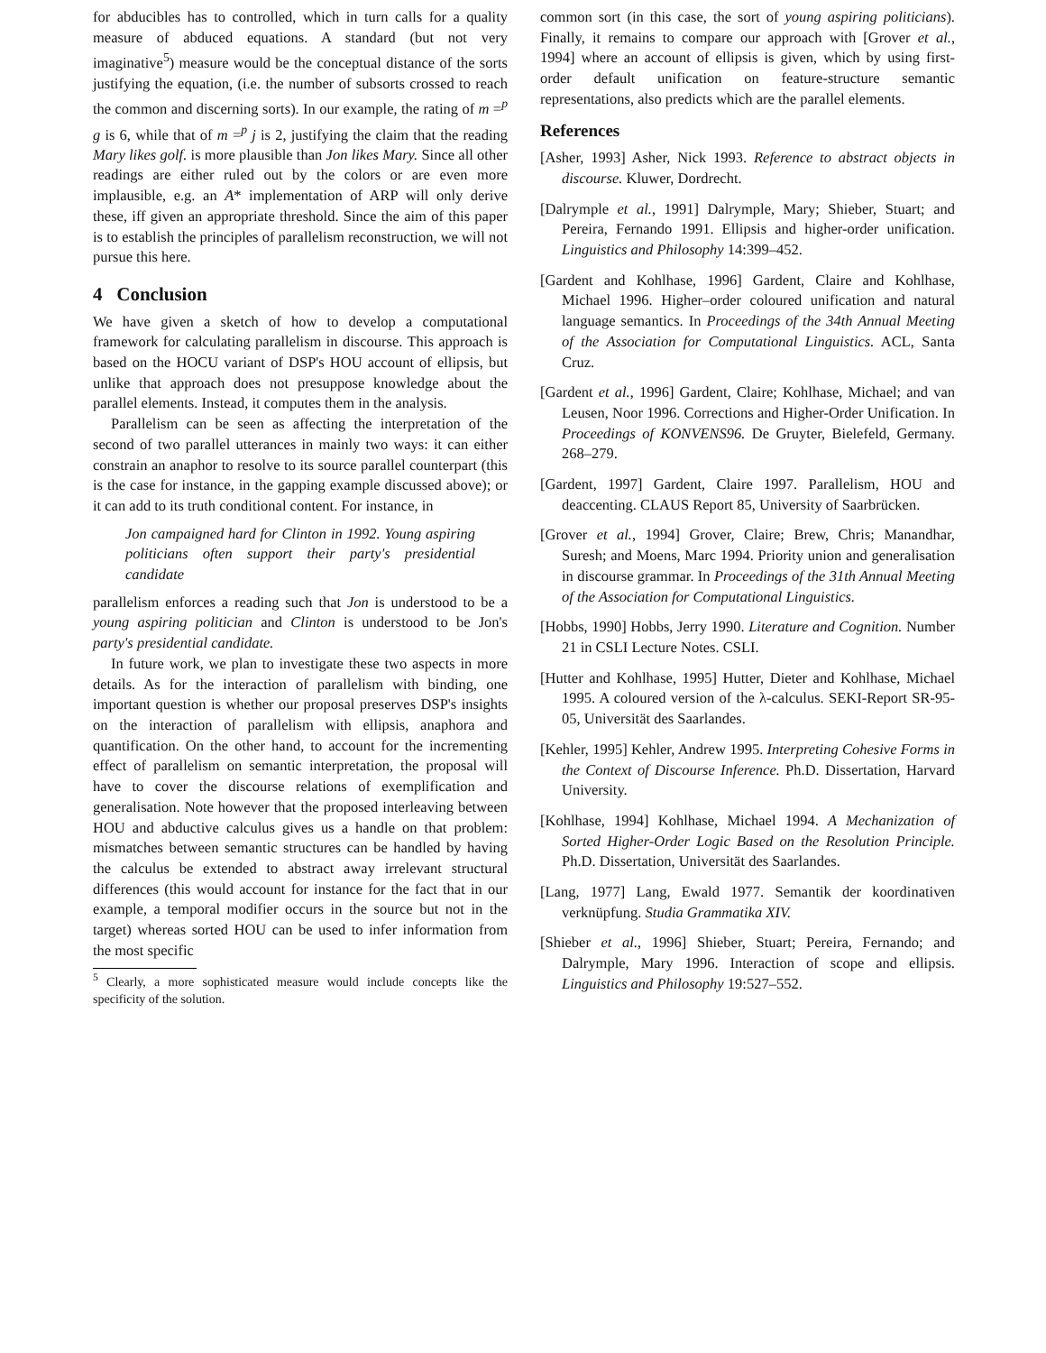for abducibles has to controlled, which in turn calls for a quality measure of abduced equations. A standard (but not very imaginative<sup>5</sup>) measure would be the conceptual distance of the sorts justifying the equation, (i.e. the number of subsorts crossed to reach the common and discerning sorts). In our example, the rating of m =<sup>p</sup> g is 6, while that of m =<sup>p</sup> j is 2, justifying the claim that the reading Mary likes golf. is more plausible than Jon likes Mary. Since all other readings are either ruled out by the colors or are even more implausible, e.g. an A* implementation of ARP will only derive these, iff given an appropriate threshold. Since the aim of this paper is to establish the principles of parallelism reconstruction, we will not pursue this here.
4 Conclusion
We have given a sketch of how to develop a computational framework for calculating parallelism in discourse. This approach is based on the HOCU variant of DSP's HOU account of ellipsis, but unlike that approach does not presuppose knowledge about the parallel elements. Instead, it computes them in the analysis.
Parallelism can be seen as affecting the interpretation of the second of two parallel utterances in mainly two ways: it can either constrain an anaphor to resolve to its source parallel counterpart (this is the case for instance, in the gapping example discussed above); or it can add to its truth conditional content. For instance, in
Jon campaigned hard for Clinton in 1992. Young aspiring politicians often support their party's presidential candidate
parallelism enforces a reading such that Jon is understood to be a young aspiring politician and Clinton is understood to be Jon's party's presidential candidate.
In future work, we plan to investigate these two aspects in more details. As for the interaction of parallelism with binding, one important question is whether our proposal preserves DSP's insights on the interaction of parallelism with ellipsis, anaphora and quantification. On the other hand, to account for the incrementing effect of parallelism on semantic interpretation, the proposal will have to cover the discourse relations of exemplification and generalisation. Note however that the proposed interleaving between HOU and abductive calculus gives us a handle on that problem: mismatches between semantic structures can be handled by having the calculus be extended to abstract away irrelevant structural differences (this would account for instance for the fact that in our example, a temporal modifier occurs in the source but not in the target) whereas sorted HOU can be used to infer information from the most specific
<sup>5</sup> Clearly, a more sophisticated measure would include concepts like the specificity of the solution.
common sort (in this case, the sort of young aspiring politicians). Finally, it remains to compare our approach with [Grover et al., 1994] where an account of ellipsis is given, which by using first-order default unification on feature-structure semantic representations, also predicts which are the parallel elements.
References
[Asher, 1993] Asher, Nick 1993. Reference to abstract objects in discourse. Kluwer, Dordrecht.
[Dalrymple et al., 1991] Dalrymple, Mary; Shieber, Stuart; and Pereira, Fernando 1991. Ellipsis and higher-order unification. Linguistics and Philosophy 14:399–452.
[Gardent and Kohlhase, 1996] Gardent, Claire and Kohlhase, Michael 1996. Higher–order coloured unification and natural language semantics. In Proceedings of the 34th Annual Meeting of the Association for Computational Linguistics. ACL, Santa Cruz.
[Gardent et al., 1996] Gardent, Claire; Kohlhase, Michael; and van Leusen, Noor 1996. Corrections and Higher-Order Unification. In Proceedings of KONVENS96. De Gruyter, Bielefeld, Germany. 268–279.
[Gardent, 1997] Gardent, Claire 1997. Parallelism, HOU and deaccenting. CLAUS Report 85, University of Saarbrücken.
[Grover et al., 1994] Grover, Claire; Brew, Chris; Manandhar, Suresh; and Moens, Marc 1994. Priority union and generalisation in discourse grammar. In Proceedings of the 31th Annual Meeting of the Association for Computational Linguistics.
[Hobbs, 1990] Hobbs, Jerry 1990. Literature and Cognition. Number 21 in CSLI Lecture Notes. CSLI.
[Hutter and Kohlhase, 1995] Hutter, Dieter and Kohlhase, Michael 1995. A coloured version of the λ-calculus. SEKI-Report SR-95-05, Universität des Saarlandes.
[Kehler, 1995] Kehler, Andrew 1995. Interpreting Cohesive Forms in the Context of Discourse Inference. Ph.D. Dissertation, Harvard University.
[Kohlhase, 1994] Kohlhase, Michael 1994. A Mechanization of Sorted Higher-Order Logic Based on the Resolution Principle. Ph.D. Dissertation, Universität des Saarlandes.
[Lang, 1977] Lang, Ewald 1977. Semantik der koordinativen verknüpfung. Studia Grammatika XIV.
[Shieber et al., 1996] Shieber, Stuart; Pereira, Fernando; and Dalrymple, Mary 1996. Interaction of scope and ellipsis. Linguistics and Philosophy 19:527–552.